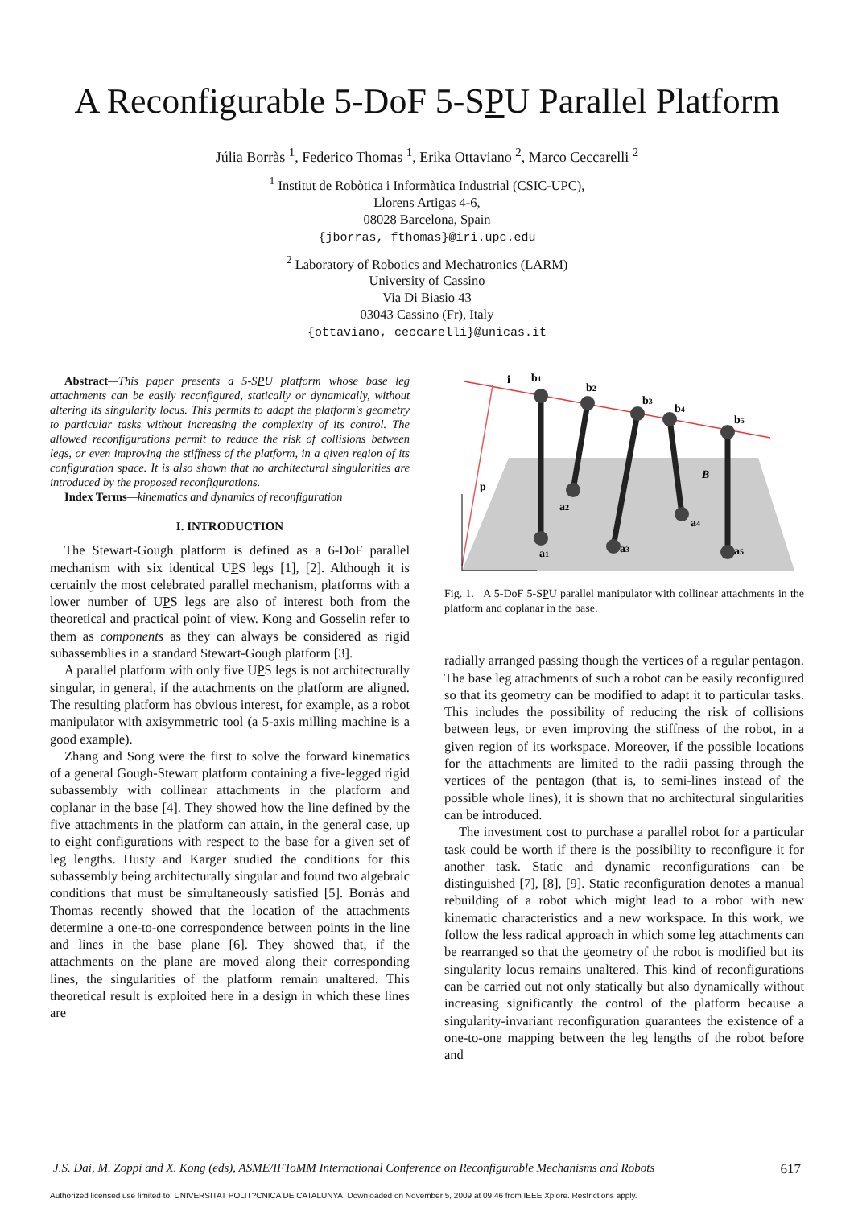A Reconfigurable 5-DoF 5-SPU Parallel Platform
Júlia Borràs <sup>1</sup>, Federico Thomas <sup>1</sup>, Erika Ottaviano <sup>2</sup>, Marco Ceccarelli <sup>2</sup>
<sup>1</sup> Institut de Robòtica i Informàtica Industrial (CSIC-UPC),
Llorens Artigas 4-6,
08028 Barcelona, Spain
{jborras, fthomas}@iri.upc.edu
<sup>2</sup> Laboratory of Robotics and Mechatronics (LARM)
University of Cassino
Via Di Biasio 43
03043 Cassino (Fr), Italy
{ottaviano, ceccarelli}@unicas.it
Abstract—This paper presents a 5-SPU platform whose base leg attachments can be easily reconfigured, statically or dynamically, without altering its singularity locus. This permits to adapt the platform's geometry to particular tasks without increasing the complexity of its control. The allowed reconfigurations permit to reduce the risk of collisions between legs, or even improving the stiffness of the platform, in a given region of its configuration space. It is also shown that no architectural singularities are introduced by the proposed reconfigurations.
Index Terms—kinematics and dynamics of reconfiguration
I. INTRODUCTION
The Stewart-Gough platform is defined as a 6-DoF parallel mechanism with six identical UPS legs [1], [2]. Although it is certainly the most celebrated parallel mechanism, platforms with a lower number of UPS legs are also of interest both from the theoretical and practical point of view. Kong and Gosselin refer to them as components as they can always be considered as rigid subassemblies in a standard Stewart-Gough platform [3].
A parallel platform with only five UPS legs is not architecturally singular, in general, if the attachments on the platform are aligned. The resulting platform has obvious interest, for example, as a robot manipulator with axisymmetric tool (a 5-axis milling machine is a good example).
Zhang and Song were the first to solve the forward kinematics of a general Gough-Stewart platform containing a five-legged rigid subassembly with collinear attachments in the platform and coplanar in the base [4]. They showed how the line defined by the five attachments in the platform can attain, in the general case, up to eight configurations with respect to the base for a given set of leg lengths. Husty and Karger studied the conditions for this subassembly being architecturally singular and found two algebraic conditions that must be simultaneously satisfied [5]. Borràs and Thomas recently showed that the location of the attachments determine a one-to-one correspondence between points in the line and lines in the base plane [6]. They showed that, if the attachments on the plane are moved along their corresponding lines, the singularities of the platform remain unaltered. This theoretical result is exploited here in a design in which these lines are
i
b1
b2
b3
b4
b5
p
a2
a4
a1
a3
a5
B
Fig. 1. A 5-DoF 5-SPU parallel manipulator with collinear attachments in the platform and coplanar in the base.
radially arranged passing though the vertices of a regular pentagon. The base leg attachments of such a robot can be easily reconfigured so that its geometry can be modified to adapt it to particular tasks. This includes the possibility of reducing the risk of collisions between legs, or even improving the stiffness of the robot, in a given region of its workspace. Moreover, if the possible locations for the attachments are limited to the radii passing through the vertices of the pentagon (that is, to semi-lines instead of the possible whole lines), it is shown that no architectural singularities can be introduced.
The investment cost to purchase a parallel robot for a particular task could be worth if there is the possibility to reconfigure it for another task. Static and dynamic reconfigurations can be distinguished [7], [8], [9]. Static reconfiguration denotes a manual rebuilding of a robot which might lead to a robot with new kinematic characteristics and a new workspace. In this work, we follow the less radical approach in which some leg attachments can be rearranged so that the geometry of the robot is modified but its singularity locus remains unaltered. This kind of reconfigurations can be carried out not only statically but also dynamically without increasing significantly the control of the platform because a singularity-invariant reconfiguration guarantees the existence of a one-to-one mapping between the leg lengths of the robot before and
J.S. Dai, M. Zoppi and X. Kong (eds), ASME/IFToMM International Conference on Reconfigurable Mechanisms and Robots 617
Authorized licensed use limited to: UNIVERSITAT POLIT?CNICA DE CATALUNYA. Downloaded on November 5, 2009 at 09:46 from IEEE Xplore. Restrictions apply.